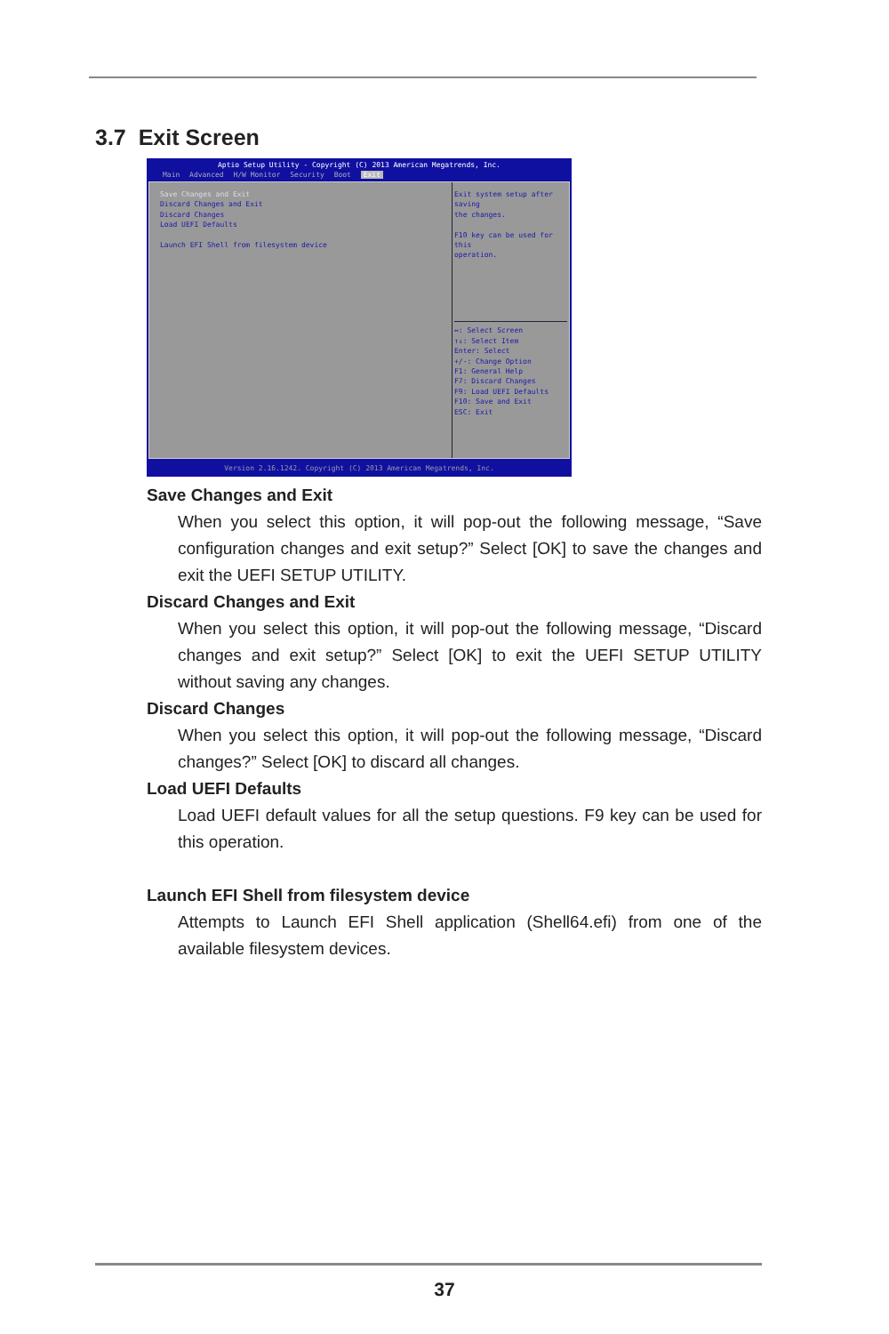3.7 Exit Screen
Aptio Setup Utility - Copyright (C) 2013 American Megatrends, Inc.
Main Advanced H/W Monitor Security Boot Exit
Save Changes and Exit
Discard Changes and Exit
Discard Changes
Load UEFI Defaults
Launch EFI Shell from filesystem device
Exit system setup after saving
the changes.
F10 key can be used for this
operation.
↔: Select Screen
↑↓: Select Item
Enter: Select
+/-: Change Option
F1: General Help
F7: Discard Changes
F9: Load UEFI Defaults
F10: Save and Exit
ESC: Exit
Version 2.16.1242. Copyright (C) 2013 American Megatrends, Inc.
Save Changes and Exit
When you select this option, it will pop-out the following message, “Save configuration changes and exit setup?” Select [OK] to save the changes and exit the UEFI SETUP UTILITY.
Discard Changes and Exit
When you select this option, it will pop-out the following message, “Discard changes and exit setup?” Select [OK] to exit the UEFI SETUP UTILITY without saving any changes.
Discard Changes
When you select this option, it will pop-out the following message, “Discard changes?” Select [OK] to discard all changes.
Load UEFI Defaults
Load UEFI default values for all the setup questions. F9 key can be used for this operation.
Launch EFI Shell from filesystem device
Attempts to Launch EFI Shell application (Shell64.efi) from one of the available filesystem devices.
37